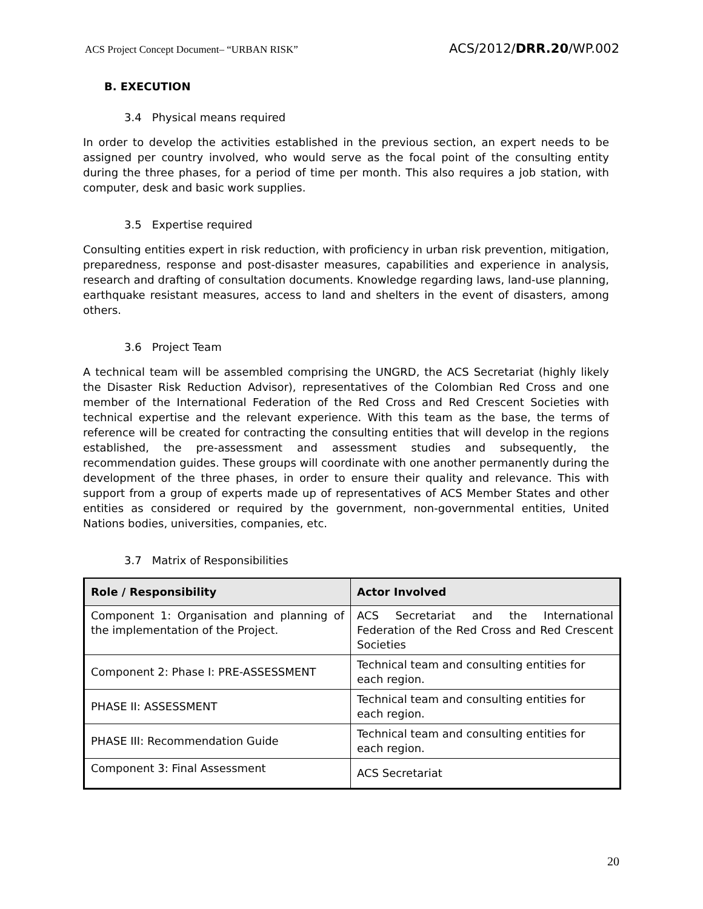ACS Project Concept Document– “URBAN RISK” ACS/2012/DRR.20/WP.002
B. EXECUTION
3.4 Physical means required
In order to develop the activities established in the previous section, an expert needs to be assigned per country involved, who would serve as the focal point of the consulting entity during the three phases, for a period of time per month. This also requires a job station, with computer, desk and basic work supplies.
3.5 Expertise required
Consulting entities expert in risk reduction, with proficiency in urban risk prevention, mitigation, preparedness, response and post-disaster measures, capabilities and experience in analysis, research and drafting of consultation documents. Knowledge regarding laws, land-use planning, earthquake resistant measures, access to land and shelters in the event of disasters, among others.
3.6 Project Team
A technical team will be assembled comprising the UNGRD, the ACS Secretariat (highly likely the Disaster Risk Reduction Advisor), representatives of the Colombian Red Cross and one member of the International Federation of the Red Cross and Red Crescent Societies with technical expertise and the relevant experience. With this team as the base, the terms of reference will be created for contracting the consulting entities that will develop in the regions established, the pre-assessment and assessment studies and subsequently, the recommendation guides. These groups will coordinate with one another permanently during the development of the three phases, in order to ensure their quality and relevance. This with support from a group of experts made up of representatives of ACS Member States and other entities as considered or required by the government, non-governmental entities, United Nations bodies, universities, companies, etc.
3.7 Matrix of Responsibilities
| Role / Responsibility | Actor Involved |
| --- | --- |
| Component 1: Organisation and planning of the implementation of the Project. | ACS Secretariat and the International Federation of the Red Cross and Red Crescent Societies |
| Component 2: Phase I: PRE-ASSESSMENT | Technical team and consulting entities for each region. |
| PHASE II: ASSESSMENT | Technical team and consulting entities for each region. |
| PHASE III: Recommendation Guide | Technical team and consulting entities for each region. |
| Component 3: Final Assessment | ACS Secretariat |
20